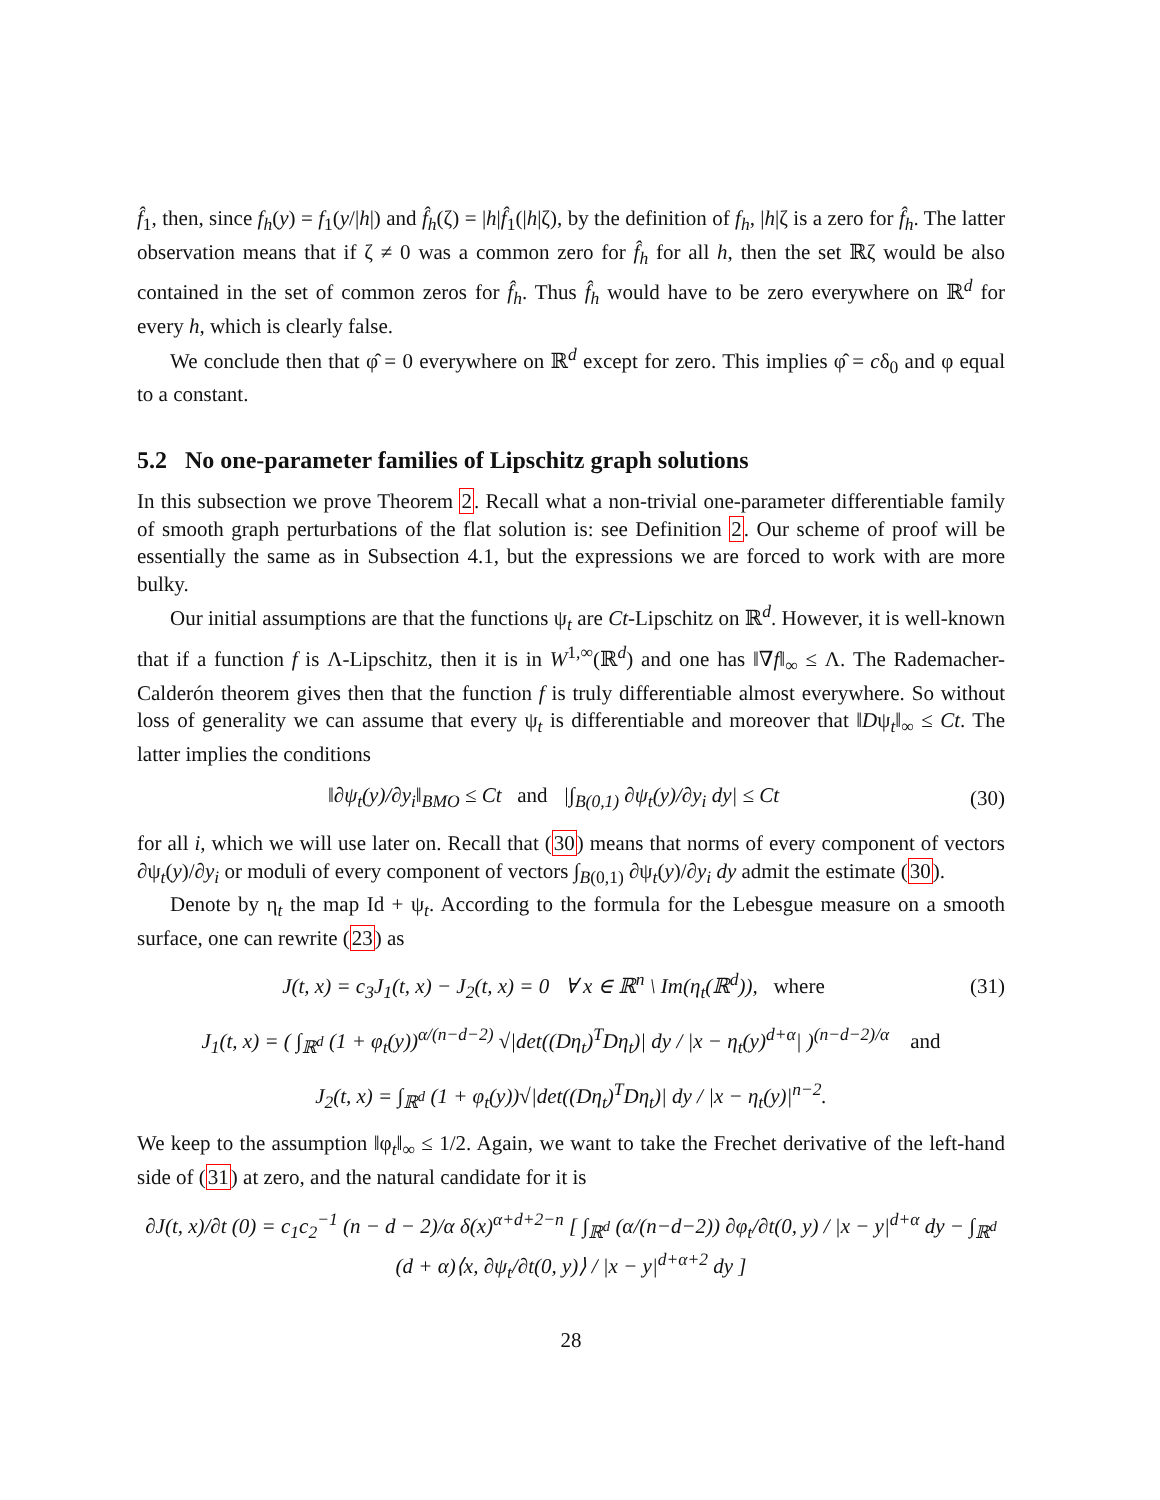f̂<sub>1</sub>, then, since f<sub>h</sub>(y) = f<sub>1</sub>(y/|h|) and f̂<sub>h</sub>(ζ) = |h|f̂<sub>1</sub>(|h|ζ), by the definition of f<sub>h</sub>, |h|ζ is a zero for f̂<sub>h</sub>. The latter observation means that if ζ ≠ 0 was a common zero for f̂<sub>h</sub> for all h, then the set ℝζ would be also contained in the set of common zeros for f̂<sub>h</sub>. Thus f̂<sub>h</sub> would have to be zero everywhere on ℝ<sup>d</sup> for every h, which is clearly false.
We conclude then that φ̂ = 0 everywhere on ℝ<sup>d</sup> except for zero. This implies φ̂ = cδ<sub>0</sub> and φ equal to a constant.
5.2 No one-parameter families of Lipschitz graph solutions
In this subsection we prove Theorem 2. Recall what a non-trivial one-parameter differentiable family of smooth graph perturbations of the flat solution is: see Definition 2. Our scheme of proof will be essentially the same as in Subsection 4.1, but the expressions we are forced to work with are more bulky.
Our initial assumptions are that the functions ψ<sub>t</sub> are Ct-Lipschitz on ℝ<sup>d</sup>. However, it is well-known that if a function f is Λ-Lipschitz, then it is in W<sup>1,∞</sup>(ℝ<sup>d</sup>) and one has ‖∇f‖<sub>∞</sub> ≤ Λ. The Rademacher-Calderón theorem gives then that the function f is truly differentiable almost everywhere. So without loss of generality we can assume that every ψ<sub>t</sub> is differentiable and moreover that ‖Dψ<sub>t</sub>‖<sub>∞</sub> ≤ Ct. The latter implies the conditions
‖∂ψ<sub>t</sub>(y)/∂y<sub>i</sub>‖<sub>BMO</sub> ≤ Ct and |∫<sub>B(0,1)</sub> ∂ψ<sub>t</sub>(y)/∂y<sub>i</sub> dy| ≤ Ct (30)
for all i, which we will use later on. Recall that (30) means that norms of every component of vectors ∂ψ<sub>t</sub>(y)/∂y<sub>i</sub> or moduli of every component of vectors ∫<sub>B(0,1)</sub> ∂ψ<sub>t</sub>(y)/∂y<sub>i</sub> dy admit the estimate (30).
Denote by η<sub>t</sub> the map Id + ψ<sub>t</sub>. According to the formula for the Lebesgue measure on a smooth surface, one can rewrite (23) as
J(t, x) = c<sub>3</sub>J<sub>1</sub>(t, x) − J<sub>2</sub>(t, x) = 0 ∀ x ∈ ℝ<sup>n</sup> \ Im(η<sub>t</sub>(ℝ<sup>d</sup>)), where (31)
J<sub>1</sub>(t, x) = ( ∫<sub>ℝ<sup>d</sup></sub> (1 + φ<sub>t</sub>(y))<sup>α/(n−d−2)</sup> √|det((Dη<sub>t</sub>)<sup>T</sup>Dη<sub>t</sub>)| dy / |x − η<sub>t</sub>(y)<sup>d+α</sup>| )<sup>(n−d−2)/α</sup> and
J<sub>2</sub>(t, x) = ∫<sub>ℝ<sup>d</sup></sub> (1 + φ<sub>t</sub>(y))√|det((Dη<sub>t</sub>)<sup>T</sup>Dη<sub>t</sub>)| dy / |x − η<sub>t</sub>(y)|<sup>n−2</sup>.
We keep to the assumption ‖φ<sub>t</sub>‖<sub>∞</sub> ≤ 1/2. Again, we want to take the Frechet derivative of the left-hand side of (31) at zero, and the natural candidate for it is
∂J(t, x)/∂t (0) = c<sub>1</sub>c<sub>2</sub><sup>−1</sup> (n − d − 2)/α δ(x)<sup>α+d+2−n</sup> [ ∫<sub>ℝ<sup>d</sup></sub> (α/(n−d−2)) ∂φ<sub>t</sub>/∂t(0, y) / |x − y|<sup>d+α</sup> dy − ∫<sub>ℝ<sup>d</sup></sub> (d + α)⟨x, ∂ψ<sub>t</sub>/∂t(0, y)⟩ / |x − y|<sup>d+α+2</sup> dy ]
28